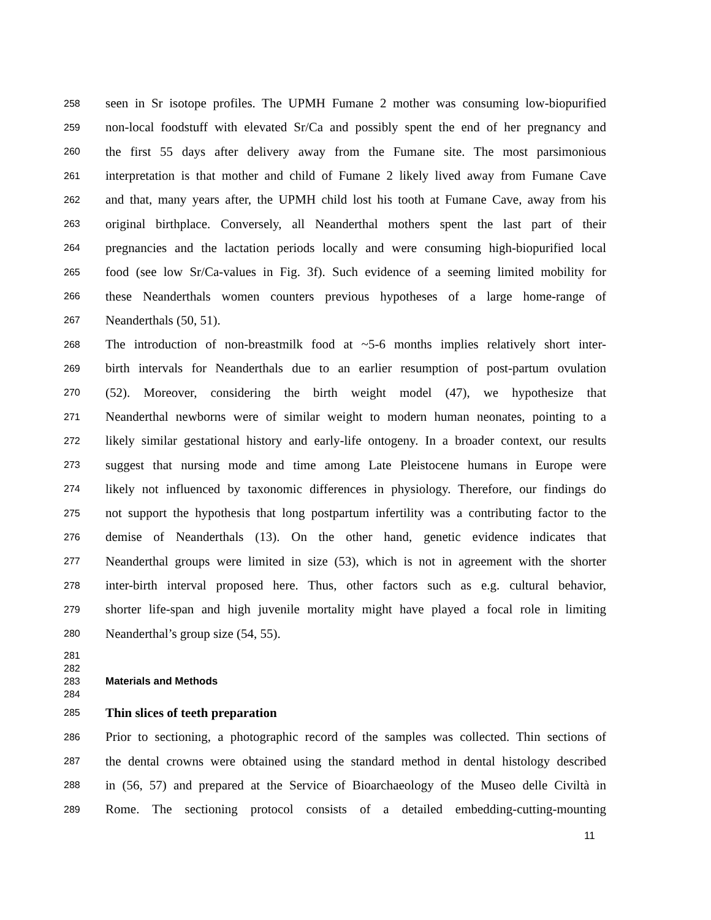258 seen in Sr isotope profiles. The UPMH Fumane 2 mother was consuming low-biopurified
259 non-local foodstuff with elevated Sr/Ca and possibly spent the end of her pregnancy and
260 the first 55 days after delivery away from the Fumane site. The most parsimonious
261 interpretation is that mother and child of Fumane 2 likely lived away from Fumane Cave
262 and that, many years after, the UPMH child lost his tooth at Fumane Cave, away from his
263 original birthplace. Conversely, all Neanderthal mothers spent the last part of their
264 pregnancies and the lactation periods locally and were consuming high-biopurified local
265 food (see low Sr/Ca-values in Fig. 3f). Such evidence of a seeming limited mobility for
266 these Neanderthals women counters previous hypotheses of a large home-range of
267 Neanderthals (50, 51).
268 The introduction of non-breastmilk food at ~5-6 months implies relatively short inter-
269 birth intervals for Neanderthals due to an earlier resumption of post-partum ovulation
270 (52). Moreover, considering the birth weight model (47), we hypothesize that
271 Neanderthal newborns were of similar weight to modern human neonates, pointing to a
272 likely similar gestational history and early-life ontogeny. In a broader context, our results
273 suggest that nursing mode and time among Late Pleistocene humans in Europe were
274 likely not influenced by taxonomic differences in physiology. Therefore, our findings do
275 not support the hypothesis that long postpartum infertility was a contributing factor to the
276 demise of Neanderthals (13). On the other hand, genetic evidence indicates that
277 Neanderthal groups were limited in size (53), which is not in agreement with the shorter
278 inter-birth interval proposed here. Thus, other factors such as e.g. cultural behavior,
279 shorter life-span and high juvenile mortality might have played a focal role in limiting
280 Neanderthal’s group size (54, 55).
281
282
283 Materials and Methods
284
285 Thin slices of teeth preparation
286 Prior to sectioning, a photographic record of the samples was collected. Thin sections of
287 the dental crowns were obtained using the standard method in dental histology described
288 in (56, 57) and prepared at the Service of Bioarchaeology of the Museo delle Civiltà in
289 Rome. The sectioning protocol consists of a detailed embedding-cutting-mounting
11